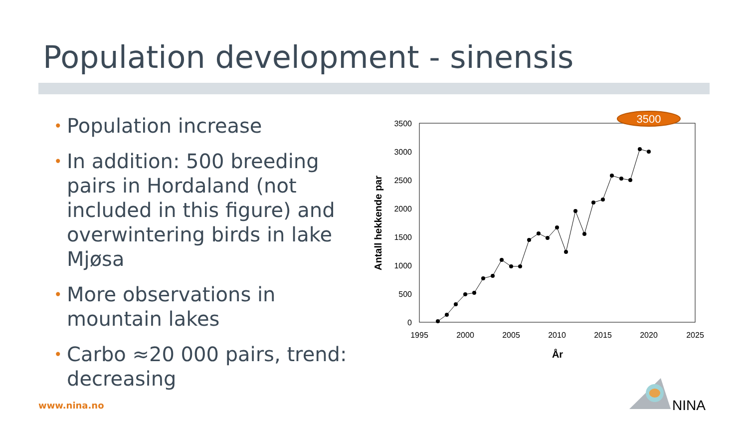Population development - sinensis
• Population increase
• In addition: 500 breeding pairs in Hordaland (not included in this figure) and overwintering birds in lake Mjøsa
• More observations in mountain lakes
• Carbo ≈20 000 pairs, trend: decreasing
0
500
1000
1500
2000
2500
3000
3500
1995
2000
2005
2010
2015
2020
2025
År
Antall hekkende par
3500
NINA
www.nina.no